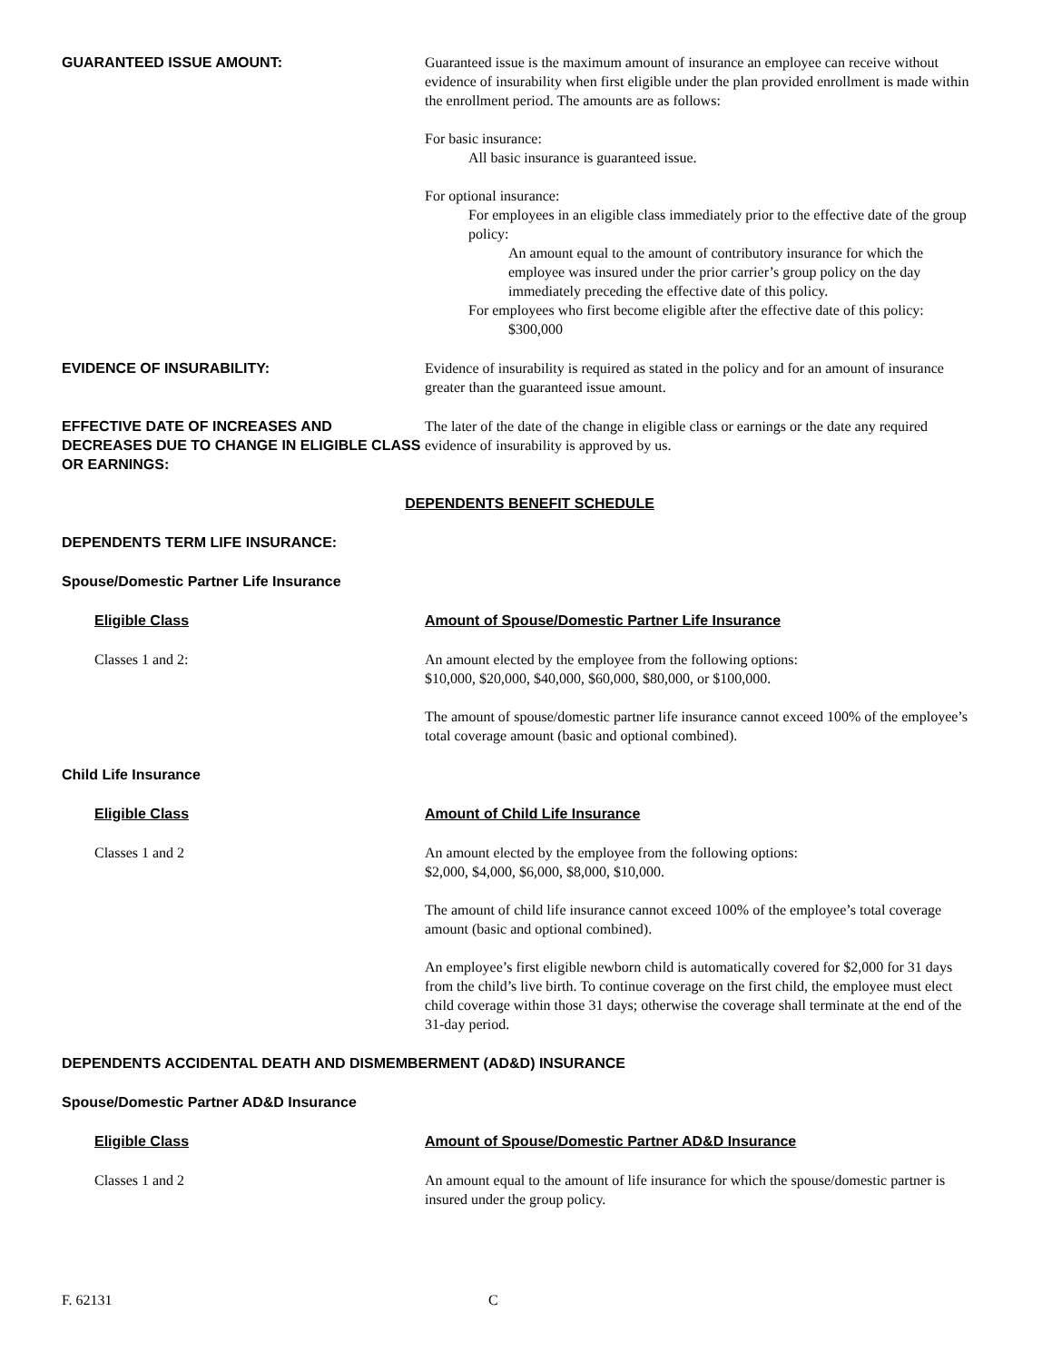GUARANTEED ISSUE AMOUNT: Guaranteed issue is the maximum amount of insurance an employee can receive without evidence of insurability when first eligible under the plan provided enrollment is made within the enrollment period. The amounts are as follows:
For basic insurance:
All basic insurance is guaranteed issue.
For optional insurance:
For employees in an eligible class immediately prior to the effective date of the group policy:
An amount equal to the amount of contributory insurance for which the employee was insured under the prior carrier’s group policy on the day immediately preceding the effective date of this policy.
For employees who first become eligible after the effective date of this policy:
$300,000
EVIDENCE OF INSURABILITY: Evidence of insurability is required as stated in the policy and for an amount of insurance greater than the guaranteed issue amount.
EFFECTIVE DATE OF INCREASES AND DECREASES DUE TO CHANGE IN ELIGIBLE CLASS OR EARNINGS:
The later of the date of the change in eligible class or earnings or the date any required evidence of insurability is approved by us.
DEPENDENTS BENEFIT SCHEDULE
DEPENDENTS TERM LIFE INSURANCE:
Spouse/Domestic Partner Life Insurance
Eligible Class Amount of Spouse/Domestic Partner Life Insurance
Classes 1 and 2: An amount elected by the employee from the following options:
$10,000, $20,000, $40,000, $60,000, $80,000, or $100,000.
The amount of spouse/domestic partner life insurance cannot exceed 100% of the employee’s total coverage amount (basic and optional combined).
Child Life Insurance
Eligible Class Amount of Child Life Insurance
Classes 1 and 2 An amount elected by the employee from the following options:
$2,000, $4,000, $6,000, $8,000, $10,000.
The amount of child life insurance cannot exceed 100% of the employee’s total coverage amount (basic and optional combined).
An employee’s first eligible newborn child is automatically covered for $2,000 for 31 days from the child’s live birth. To continue coverage on the first child, the employee must elect child coverage within those 31 days; otherwise the coverage shall terminate at the end of the 31-day period.
DEPENDENTS ACCIDENTAL DEATH AND DISMEMBERMENT (AD&D) INSURANCE
Spouse/Domestic Partner AD&D Insurance
Eligible Class Amount of Spouse/Domestic Partner AD&D Insurance
Classes 1 and 2 An amount equal to the amount of life insurance for which the spouse/domestic partner is insured under the group policy.
F. 62131 C